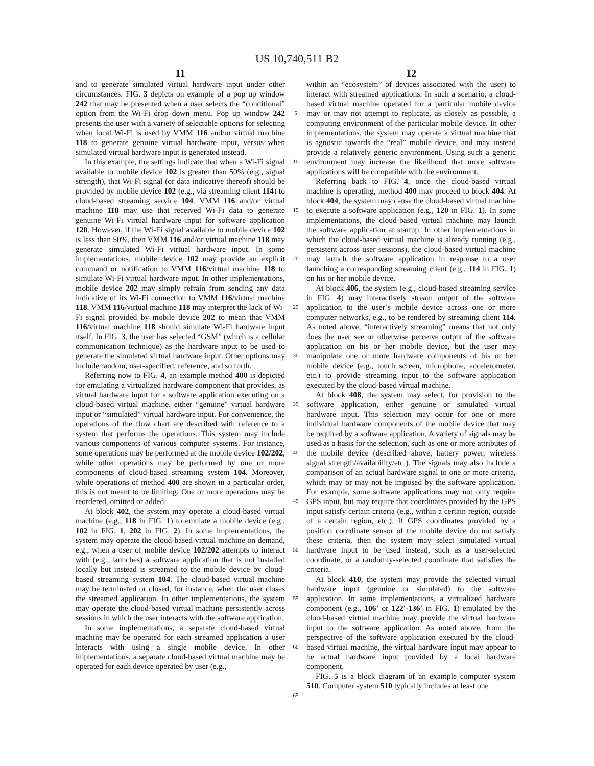US 10,740,511 B2
11
and to generate simulated virtual hardware input under other circumstances. FIG. 3 depicts on example of a pop up window 242 that may be presented when a user selects the “conditional” option from the Wi-Fi drop down menu. Pop up window 242 presents the user with a variety of selectable options for selecting when local Wi-Fi is used by VMM 116 and/or virtual machine 118 to generate genuine virtual hardware input, versus when simulated virtual hardware input is generated instead.
In this example, the settings indicate that when a Wi-Fi signal available to mobile device 102 is greater than 50% (e.g., signal strength), that Wi-Fi signal (or data indicative thereof) should be provided by mobile device 102 (e.g., via streaming client 114) to cloud-based streaming service 104. VMM 116 and/or virtual machine 118 may use that received Wi-Fi data to generate genuine Wi-Fi virtual hardware input for software application 120. However, if the Wi-Fi signal available to mobile device 102 is less than 50%, then VMM 116 and/or virtual machine 118 may generate simulated Wi-Fi virtual hardware input. In some implementations, mobile device 102 may provide an explicit command or notification to VMM 116/virtual machine 118 to simulate Wi-Fi virtual hardware input. In other implementations, mobile device 202 may simply refrain from sending any data indicative of its Wi-Fi connection to VMM 116/virtual machine 118. VMM 116/virtual machine 118 may interpret the lack of Wi-Fi signal provided by mobile device 202 to mean that VMM 116/virtual machine 118 should simulate Wi-Fi hardware input itself. In FIG. 3, the user has selected “GSM” (which is a cellular communication technique) as the hardware input to be used to generate the simulated virtual hardware input. Other options may include random, user-specified, reference, and so forth.
Referring now to FIG. 4, an example method 400 is depicted for emulating a virtualized hardware component that provides, as virtual hardware input for a software application executing on a cloud-based virtual machine, either “genuine” virtual hardware input or “simulated” virtual hardware input. For convenience, the operations of the flow chart are described with reference to a system that performs the operations. This system may include various components of various computer systems. For instance, some operations may be performed at the mobile device 102/202, while other operations may be performed by one or more components of cloud-based streaming system 104. Moreover, while operations of method 400 are shown in a particular order, this is not meant to be limiting. One or more operations may be reordered, omitted or added.
At block 402, the system may operate a cloud-based virtual machine (e.g., 118 in FIG. 1) to emulate a mobile device (e.g., 102 in FIG. 1, 202 in FIG. 2). In some implementations, the system may operate the cloud-based virtual machine on demand, e.g., when a user of mobile device 102/202 attempts to interact with (e.g., launches) a software application that is not installed locally but instead is streamed to the mobile device by cloud-based streaming system 104. The cloud-based virtual machine may be terminated or closed, for instance, when the user closes the streamed application. In other implementations, the system may operate the cloud-based virtual machine persistently across sessions in which the user interacts with the software application.
In some implementations, a separate cloud-based virtual machine may be operated for each streamed application a user interacts with using a single mobile device. In other implementations, a separate cloud-based virtual machine may be operated for each device operated by user (e.g.,
5
10
15
20
25
30
35
40
45
50
55
60
65
12
within an “ecosystem” of devices associated with the user) to interact with streamed applications. In such a scenario, a cloud-based virtual machine operated for a particular mobile device may or may not attempt to replicate, as closely as possible, a computing environment of the particular mobile device. In other implementations, the system may operate a virtual machine that is agnostic towards the “real” mobile device, and may instead provide a relatively generic environment. Using such a generic environment may increase the likelihood that more software applications will be compatible with the environment.
Referring back to FIG. 4, once the cloud-based virtual machine is operating, method 400 may proceed to block 404. At block 404, the system may cause the cloud-based virtual machine to execute a software application (e.g., 120 in FIG. 1). In some implementations, the cloud-based virtual machine may launch the software application at startup. In other implementations in which the cloud-based virtual machine is already running (e.g., persistent across user sessions), the cloud-based virtual machine may launch the software application in response to a user launching a corresponding streaming client (e.g., 114 in FIG. 1) on his or her mobile device.
At block 406, the system (e.g., cloud-based streaming service in FIG. 4) may interactively stream output of the software application to the user’s mobile device across one or more computer networks, e.g., to be rendered by streaming client 114. As noted above, “interactively streaming” means that not only does the user see or otherwise perceive output of the software application on his or her mobile device, but the user may manipulate one or more hardware components of his or her mobile device (e.g., touch screen, microphone, accelerometer, etc.) to provide streaming input to the software application executed by the cloud-based virtual machine.
At block 408, the system may select, for provision to the software application, either genuine or simulated virtual hardware input. This selection may occur for one or more individual hardware components of the mobile device that may be required by a software application. A variety of signals may be used as a basis for the selection, such as one or more attributes of the mobile device (described above, battery power, wireless signal strength/availability/etc.). The signals may also include a comparison of an actual hardware signal to one or more criteria, which may or may not be imposed by the software application. For example, some software applications may not only require GPS input, but may require that coordinates provided by the GPS input satisfy certain criteria (e.g., within a certain region, outside of a certain region, etc.). If GPS coordinates provided by a position coordinate sensor of the mobile device do not satisfy these criteria, then the system may select simulated virtual hardware input to be used instead, such as a user-selected coordinate, or a randomly-selected coordinate that satisfies the criteria.
At block 410, the system may provide the selected virtual hardware input (genuine or simulated) to the software application. In some implementations, a virtualized hardware component (e.g., 106' or 122'-136' in FIG. 1) emulated by the cloud-based virtual machine may provide the virtual hardware input to the software application. As noted above, from the perspective of the software application executed by the cloud-based virtual machine, the virtual hardware input may appear to be actual hardware input provided by a local hardware component.
FIG. 5 is a block diagram of an example computer system 510. Computer system 510 typically includes at least one